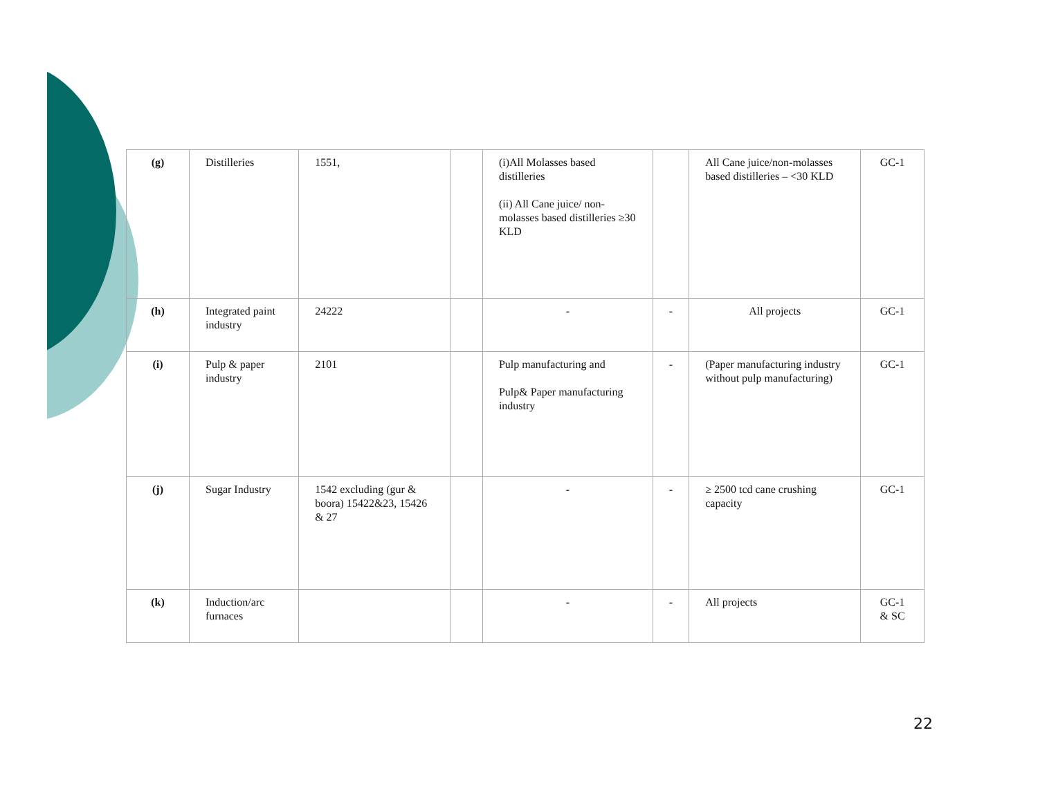| (g) | Distilleries | 1551, | | (i)All Molasses based distilleries (ii) All Cane juice/ non-molasses based distilleries ≥30 KLD | | All Cane juice/non-molasses based distilleries – <30 KLD | GC-1 |
| (h) | Integrated paint industry | 24222 | | - | - | All projects | GC-1 |
| (i) | Pulp & paper industry | 2101 | | Pulp manufacturing and Pulp& Paper manufacturing industry | - | (Paper manufacturing industry without pulp manufacturing) | GC-1 |
| (j) | Sugar Industry | 1542 excluding (gur & boora) 15422&23, 15426 & 27 | | - | - | ≥ 2500 tcd cane crushing capacity | GC-1 |
| (k) | Induction/arc furnaces | | | - | - | All projects | GC-1 & SC |
22